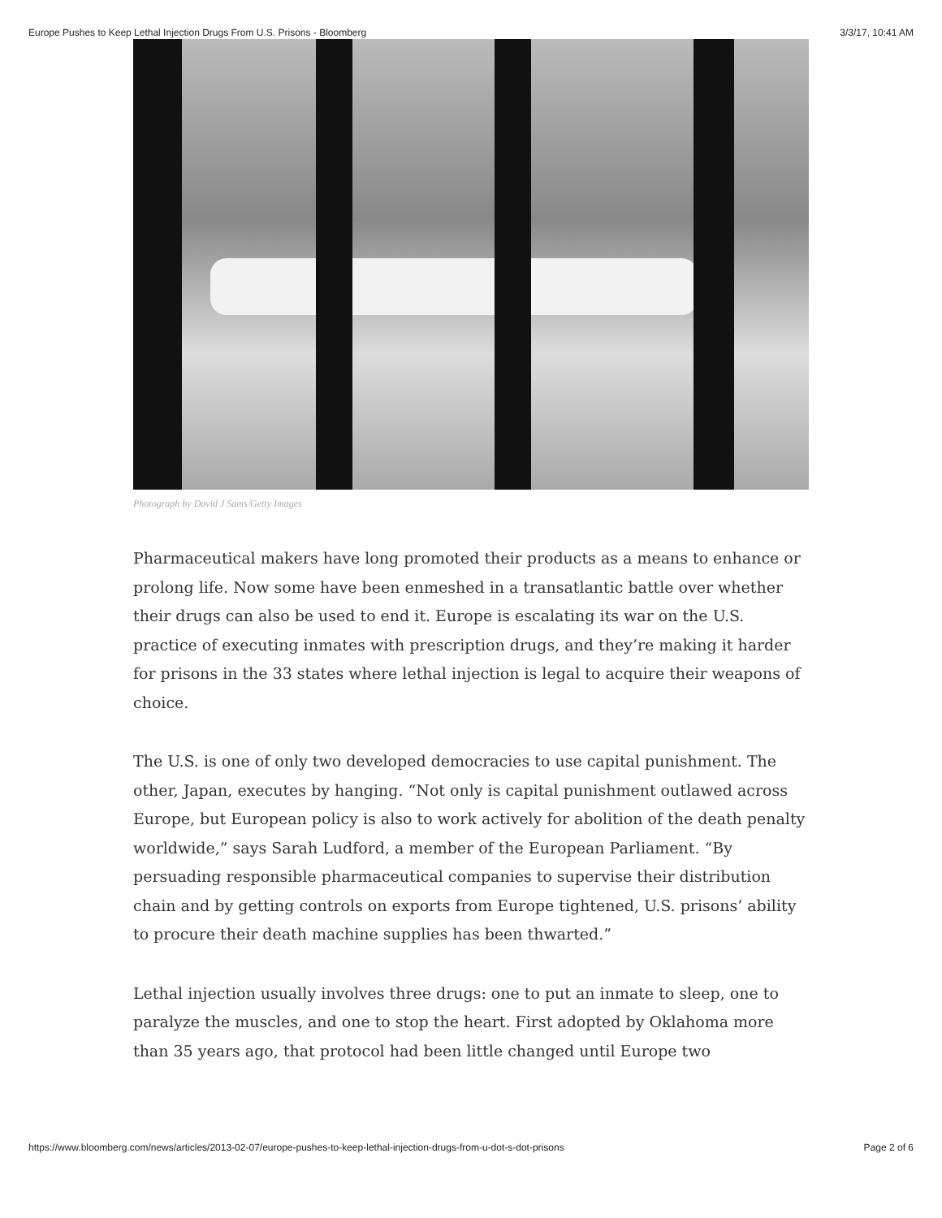Europe Pushes to Keep Lethal Injection Drugs From U.S. Prisons - Bloomberg 3/3/17, 10:41 AM
Photograph by David J Sams/Getty Images
Pharmaceutical makers have long promoted their products as a means to enhance or prolong life. Now some have been enmeshed in a transatlantic battle over whether their drugs can also be used to end it. Europe is escalating its war on the U.S. practice of executing inmates with prescription drugs, and they’re making it harder for prisons in the 33 states where lethal injection is legal to acquire their weapons of choice.
The U.S. is one of only two developed democracies to use capital punishment. The other, Japan, executes by hanging. “Not only is capital punishment outlawed across Europe, but European policy is also to work actively for abolition of the death penalty worldwide,” says Sarah Ludford, a member of the European Parliament. “By persuading responsible pharmaceutical companies to supervise their distribution chain and by getting controls on exports from Europe tightened, U.S. prisons’ ability to procure their death machine supplies has been thwarted.”
Lethal injection usually involves three drugs: one to put an inmate to sleep, one to paralyze the muscles, and one to stop the heart. First adopted by Oklahoma more than 35 years ago, that protocol had been little changed until Europe two
https://www.bloomberg.com/news/articles/2013-02-07/europe-pushes-to-keep-lethal-injection-drugs-from-u-dot-s-dot-prisons Page 2 of 6